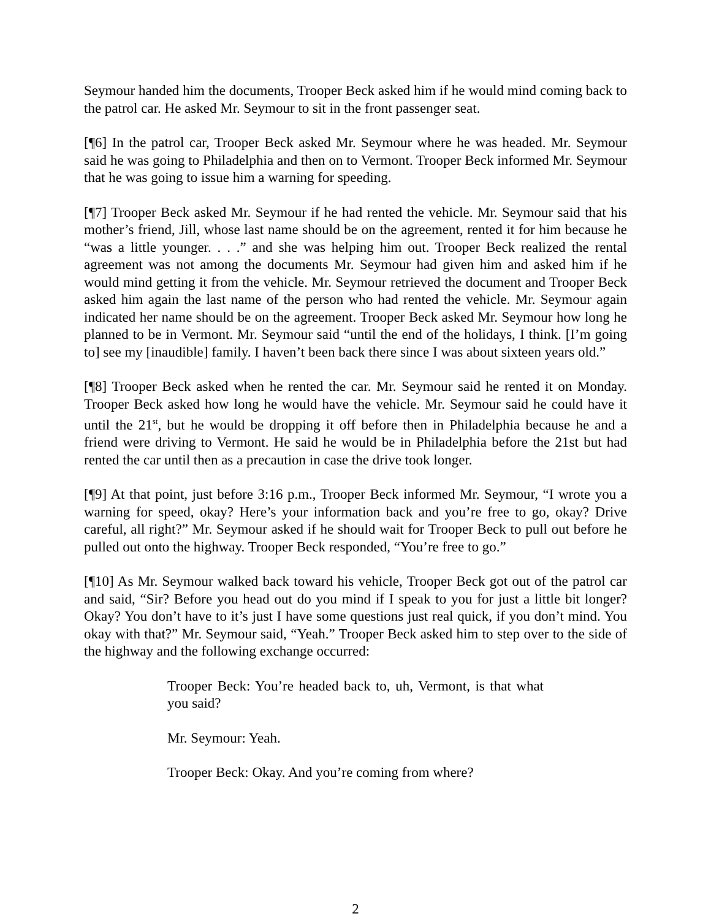Seymour handed him the documents, Trooper Beck asked him if he would mind coming back to the patrol car. He asked Mr. Seymour to sit in the front passenger seat.
[¶6] In the patrol car, Trooper Beck asked Mr. Seymour where he was headed. Mr. Seymour said he was going to Philadelphia and then on to Vermont. Trooper Beck informed Mr. Seymour that he was going to issue him a warning for speeding.
[¶7] Trooper Beck asked Mr. Seymour if he had rented the vehicle. Mr. Seymour said that his mother’s friend, Jill, whose last name should be on the agreement, rented it for him because he “was a little younger. . . .” and she was helping him out. Trooper Beck realized the rental agreement was not among the documents Mr. Seymour had given him and asked him if he would mind getting it from the vehicle. Mr. Seymour retrieved the document and Trooper Beck asked him again the last name of the person who had rented the vehicle. Mr. Seymour again indicated her name should be on the agreement. Trooper Beck asked Mr. Seymour how long he planned to be in Vermont. Mr. Seymour said “until the end of the holidays, I think. [I’m going to] see my [inaudible] family. I haven’t been back there since I was about sixteen years old.”
[¶8] Trooper Beck asked when he rented the car. Mr. Seymour said he rented it on Monday. Trooper Beck asked how long he would have the vehicle. Mr. Seymour said he could have it until the 21<sup>st</sup>, but he would be dropping it off before then in Philadelphia because he and a friend were driving to Vermont. He said he would be in Philadelphia before the 21st but had rented the car until then as a precaution in case the drive took longer.
[¶9] At that point, just before 3:16 p.m., Trooper Beck informed Mr. Seymour, “I wrote you a warning for speed, okay? Here’s your information back and you’re free to go, okay? Drive careful, all right?” Mr. Seymour asked if he should wait for Trooper Beck to pull out before he pulled out onto the highway. Trooper Beck responded, “You’re free to go.”
[¶10] As Mr. Seymour walked back toward his vehicle, Trooper Beck got out of the patrol car and said, “Sir? Before you head out do you mind if I speak to you for just a little bit longer? Okay? You don’t have to it’s just I have some questions just real quick, if you don’t mind. You okay with that?” Mr. Seymour said, “Yeah.” Trooper Beck asked him to step over to the side of the highway and the following exchange occurred:
Trooper Beck: You’re headed back to, uh, Vermont, is that what you said?
Mr. Seymour: Yeah.
Trooper Beck: Okay. And you’re coming from where?
2